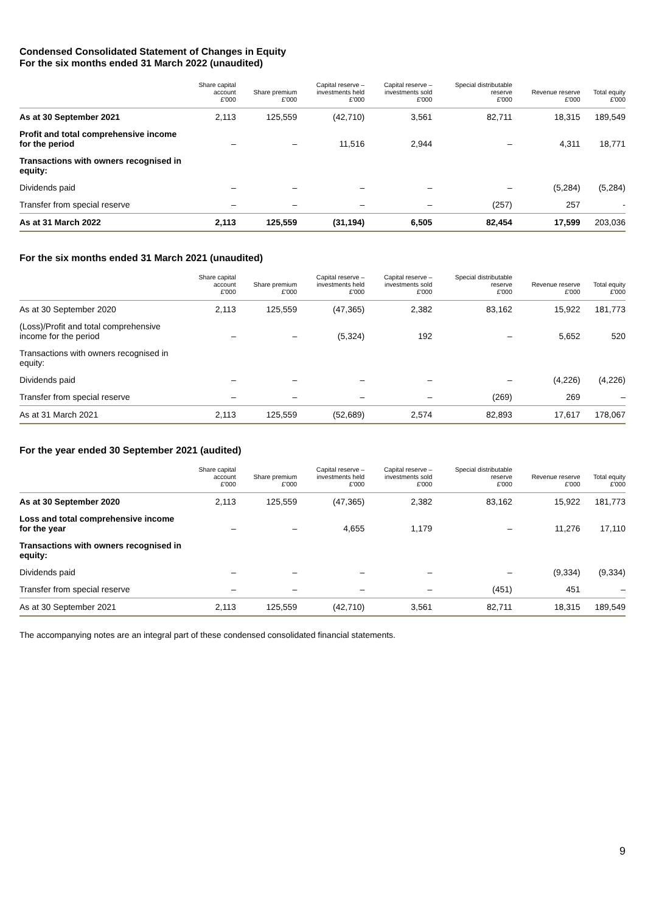Condensed Consolidated Statement of Changes in Equity
For the six months ended 31 March 2022 (unaudited)
| | Share capital account £'000 | Share premium £'000 | Capital reserve – investments held £'000 | Capital reserve – investments sold £'000 | Special distributable reserve £'000 | Revenue reserve £'000 | Total equity £'000 |
| --- | --- | --- | --- | --- | --- | --- | --- |
| As at 30 September 2021 | 2,113 | 125,559 | (42,710) | 3,561 | 82,711 | 18,315 | 189,549 |
| Profit and total comprehensive income for the period | – | – | 11,516 | 2,944 | – | 4,311 | 18,771 |
| Transactions with owners recognised in equity: | | | | | | | |
| Dividends paid | – | – | – | – | – | (5,284) | (5,284) |
| Transfer from special reserve | – | – | – | – | (257) | 257 | - |
| As at 31 March 2022 | 2,113 | 125,559 | (31,194) | 6,505 | 82,454 | 17,599 | 203,036 |
For the six months ended 31 March 2021 (unaudited)
| | Share capital account £'000 | Share premium £'000 | Capital reserve – investments held £'000 | Capital reserve – investments sold £'000 | Special distributable reserve £'000 | Revenue reserve £'000 | Total equity £'000 |
| --- | --- | --- | --- | --- | --- | --- | --- |
| As at 30 September 2020 | 2,113 | 125,559 | (47,365) | 2,382 | 83,162 | 15,922 | 181,773 |
| (Loss)/Profit and total comprehensive income for the period | – | – | (5,324) | 192 | – | 5,652 | 520 |
| Transactions with owners recognised in equity: | | | | | | | |
| Dividends paid | – | – | – | – | – | (4,226) | (4,226) |
| Transfer from special reserve | – | – | – | – | (269) | 269 | – |
| As at 31 March 2021 | 2,113 | 125,559 | (52,689) | 2,574 | 82,893 | 17,617 | 178,067 |
For the year ended 30 September 2021 (audited)
| | Share capital account £'000 | Share premium £'000 | Capital reserve – investments held £'000 | Capital reserve – investments sold £'000 | Special distributable reserve £'000 | Revenue reserve £'000 | Total equity £'000 |
| --- | --- | --- | --- | --- | --- | --- | --- |
| As at 30 September 2020 | 2,113 | 125,559 | (47,365) | 2,382 | 83,162 | 15,922 | 181,773 |
| Loss and total comprehensive income for the year | – | – | 4,655 | 1,179 | – | 11,276 | 17,110 |
| Transactions with owners recognised in equity: | | | | | | | |
| Dividends paid | – | – | – | – | – | (9,334) | (9,334) |
| Transfer from special reserve | – | – | – | – | (451) | 451 | – |
| As at 30 September 2021 | 2,113 | 125,559 | (42,710) | 3,561 | 82,711 | 18,315 | 189,549 |
The accompanying notes are an integral part of these condensed consolidated financial statements.
9